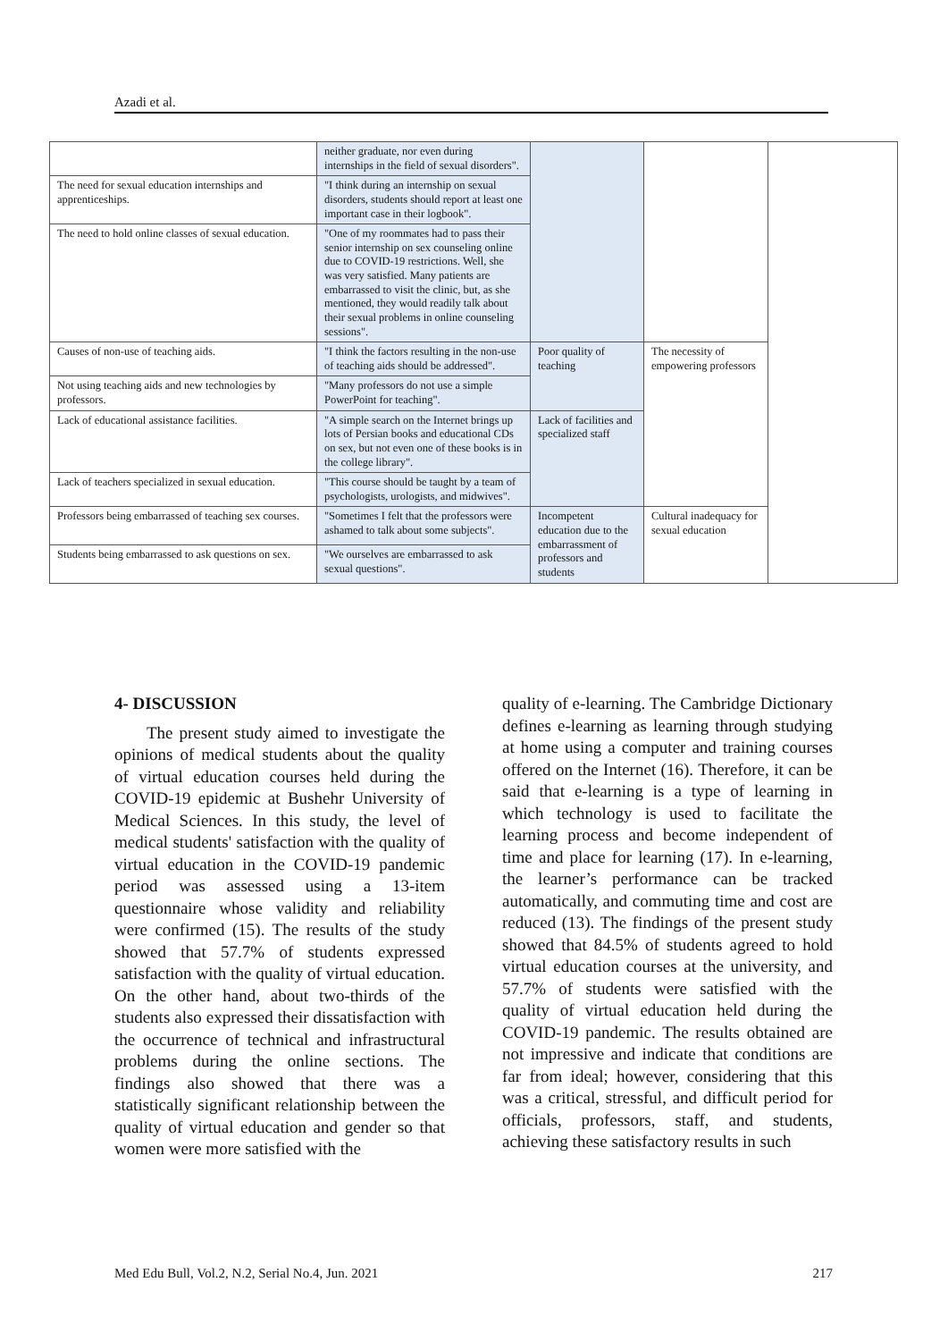Azadi et al.
| | neither graduate, nor even during internships in the field of sexual disorders". | | | |
| The need for sexual education internships and apprenticeships. | "I think during an internship on sexual disorders, students should report at least one important case in their logbook". | | | |
| The need to hold online classes of sexual education. | "One of my roommates had to pass their senior internship on sex counseling online due to COVID-19 restrictions. Well, she was very satisfied. Many patients are embarrassed to visit the clinic, but, as she mentioned, they would readily talk about their sexual problems in online counseling sessions". | | | |
| Causes of non-use of teaching aids. | "I think the factors resulting in the non-use of teaching aids should be addressed". | Poor quality of teaching | The necessity of empowering professors | |
| Not using teaching aids and new technologies by professors. | "Many professors do not use a simple PowerPoint for teaching". | | | |
| Lack of educational assistance facilities. | "A simple search on the Internet brings up lots of Persian books and educational CDs on sex, but not even one of these books is in the college library". | Lack of facilities and specialized staff | | |
| Lack of teachers specialized in sexual education. | "This course should be taught by a team of psychologists, urologists, and midwives". | | | |
| Professors being embarrassed of teaching sex courses. | "Sometimes I felt that the professors were ashamed to talk about some subjects". | Incompetent education due to the embarrassment of professors and students | Cultural inadequacy for sexual education | |
| Students being embarrassed to ask questions on sex. | "We ourselves are embarrassed to ask sexual questions". | | | |
4- DISCUSSION
The present study aimed to investigate the opinions of medical students about the quality of virtual education courses held during the COVID-19 epidemic at Bushehr University of Medical Sciences. In this study, the level of medical students' satisfaction with the quality of virtual education in the COVID-19 pandemic period was assessed using a 13-item questionnaire whose validity and reliability were confirmed (15). The results of the study showed that 57.7% of students expressed satisfaction with the quality of virtual education. On the other hand, about two-thirds of the students also expressed their dissatisfaction with the occurrence of technical and infrastructural problems during the online sections. The findings also showed that there was a statistically significant relationship between the quality of virtual education and gender so that women were more satisfied with the
quality of e-learning. The Cambridge Dictionary defines e-learning as learning through studying at home using a computer and training courses offered on the Internet (16). Therefore, it can be said that e-learning is a type of learning in which technology is used to facilitate the learning process and become independent of time and place for learning (17). In e-learning, the learner’s performance can be tracked automatically, and commuting time and cost are reduced (13). The findings of the present study showed that 84.5% of students agreed to hold virtual education courses at the university, and 57.7% of students were satisfied with the quality of virtual education held during the COVID-19 pandemic. The results obtained are not impressive and indicate that conditions are far from ideal; however, considering that this was a critical, stressful, and difficult period for officials, professors, staff, and students, achieving these satisfactory results in such
Med Edu Bull, Vol.2, N.2, Serial No.4, Jun. 2021 217